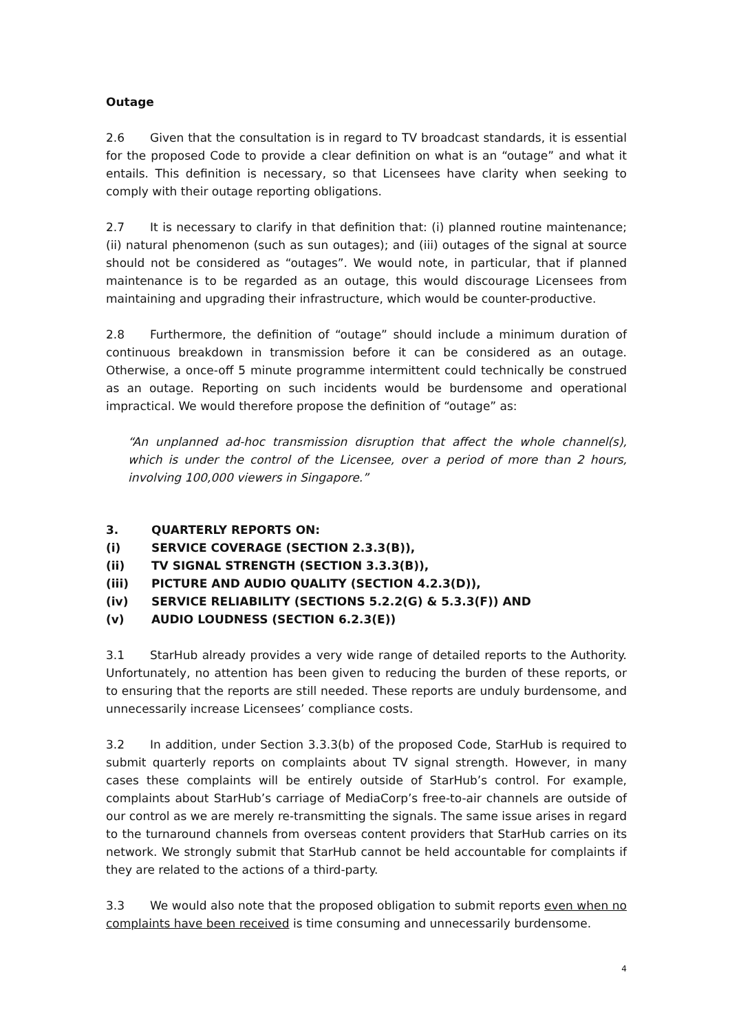Outage
2.6 Given that the consultation is in regard to TV broadcast standards, it is essential for the proposed Code to provide a clear definition on what is an “outage” and what it entails. This definition is necessary, so that Licensees have clarity when seeking to comply with their outage reporting obligations.
2.7 It is necessary to clarify in that definition that: (i) planned routine maintenance; (ii) natural phenomenon (such as sun outages); and (iii) outages of the signal at source should not be considered as “outages”. We would note, in particular, that if planned maintenance is to be regarded as an outage, this would discourage Licensees from maintaining and upgrading their infrastructure, which would be counter-productive.
2.8 Furthermore, the definition of “outage” should include a minimum duration of continuous breakdown in transmission before it can be considered as an outage. Otherwise, a once-off 5 minute programme intermittent could technically be construed as an outage. Reporting on such incidents would be burdensome and operational impractical. We would therefore propose the definition of “outage” as:
“An unplanned ad-hoc transmission disruption that affect the whole channel(s), which is under the control of the Licensee, over a period of more than 2 hours, involving 100,000 viewers in Singapore.”
| 3. | QUARTERLY REPORTS ON: |
| (i) | SERVICE COVERAGE (SECTION 2.3.3(B)), |
| (ii) | TV SIGNAL STRENGTH (SECTION 3.3.3(B)), |
| (iii) | PICTURE AND AUDIO QUALITY (SECTION 4.2.3(D)), |
| (iv) | SERVICE RELIABILITY (SECTIONS 5.2.2(G) & 5.3.3(F)) AND |
| (v) | AUDIO LOUDNESS (SECTION 6.2.3(E)) |
3.1 StarHub already provides a very wide range of detailed reports to the Authority. Unfortunately, no attention has been given to reducing the burden of these reports, or to ensuring that the reports are still needed. These reports are unduly burdensome, and unnecessarily increase Licensees’ compliance costs.
3.2 In addition, under Section 3.3.3(b) of the proposed Code, StarHub is required to submit quarterly reports on complaints about TV signal strength. However, in many cases these complaints will be entirely outside of StarHub’s control. For example, complaints about StarHub’s carriage of MediaCorp’s free-to-air channels are outside of our control as we are merely re-transmitting the signals. The same issue arises in regard to the turnaround channels from overseas content providers that StarHub carries on its network. We strongly submit that StarHub cannot be held accountable for complaints if they are related to the actions of a third-party.
3.3 We would also note that the proposed obligation to submit reports even when no complaints have been received is time consuming and unnecessarily burdensome.
4